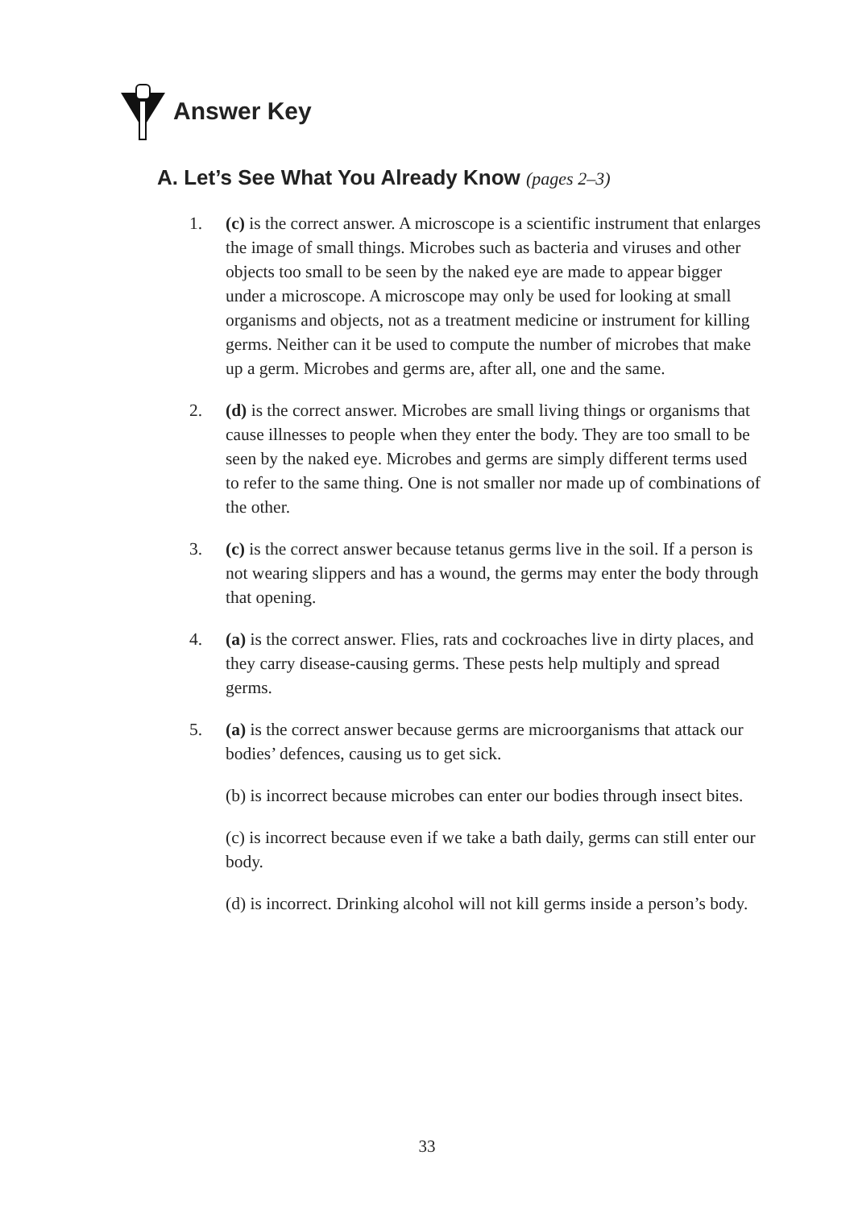Answer Key
A. Let’s See What You Already Know (pages 2–3)
1. (c) is the correct answer. A microscope is a scientific instrument that enlarges the image of small things. Microbes such as bacteria and viruses and other objects too small to be seen by the naked eye are made to appear bigger under a microscope. A microscope may only be used for looking at small organisms and objects, not as a treatment medicine or instrument for killing germs. Neither can it be used to compute the number of microbes that make up a germ. Microbes and germs are, after all, one and the same.
2. (d) is the correct answer. Microbes are small living things or organisms that cause illnesses to people when they enter the body. They are too small to be seen by the naked eye. Microbes and germs are simply different terms used to refer to the same thing. One is not smaller nor made up of combinations of the other.
3. (c) is the correct answer because tetanus germs live in the soil. If a person is not wearing slippers and has a wound, the germs may enter the body through that opening.
4. (a) is the correct answer. Flies, rats and cockroaches live in dirty places, and they carry disease-causing germs. These pests help multiply and spread germs.
5. (a) is the correct answer because germs are microorganisms that attack our bodies’ defences, causing us to get sick.
(b) is incorrect because microbes can enter our bodies through insect bites.
(c) is incorrect because even if we take a bath daily, germs can still enter our body.
(d) is incorrect. Drinking alcohol will not kill germs inside a person’s body.
33